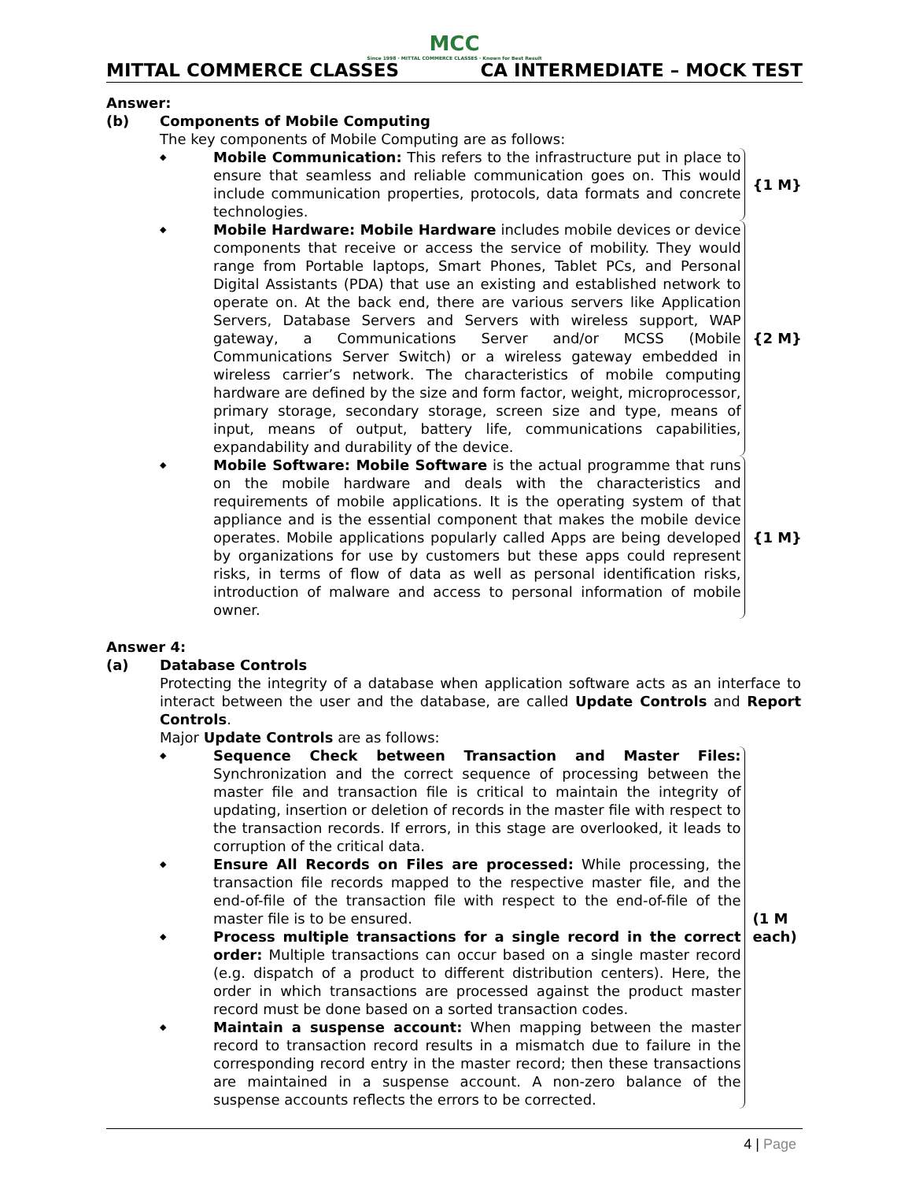MCC
Since 1998 · MITTAL COMMERCE CLASSES · Known for Best Result
MITTAL COMMERCE CLASSES CA INTERMEDIATE – MOCK TEST
Answer:
(b) Components of Mobile Computing
The key components of Mobile Computing are as follows:
◆
Mobile Communication: This refers to the infrastructure put in place to ensure that seamless and reliable communication goes on. This would include communication properties, protocols, data formats and concrete technologies.
{1 M}
◆
Mobile Hardware: Mobile Hardware includes mobile devices or device components that receive or access the service of mobility. They would range from Portable laptops, Smart Phones, Tablet PCs, and Personal Digital Assistants (PDA) that use an existing and established network to operate on. At the back end, there are various servers like Application Servers, Database Servers and Servers with wireless support, WAP gateway, a Communications Server and/or MCSS (Mobile Communications Server Switch) or a wireless gateway embedded in wireless carrier’s network. The characteristics of mobile computing hardware are defined by the size and form factor, weight, microprocessor, primary storage, secondary storage, screen size and type, means of input, means of output, battery life, communications capabilities, expandability and durability of the device.
{2 M}
◆
Mobile Software: Mobile Software is the actual programme that runs on the mobile hardware and deals with the characteristics and requirements of mobile applications. It is the operating system of that appliance and is the essential component that makes the mobile device operates. Mobile applications popularly called Apps are being developed by organizations for use by customers but these apps could represent risks, in terms of flow of data as well as personal identification risks, introduction of malware and access to personal information of mobile owner.
{1 M}
Answer 4:
(a) Database Controls
Protecting the integrity of a database when application software acts as an interface to interact between the user and the database, are called Update Controls and Report Controls.
Major Update Controls are as follows:
◆
Sequence Check between Transaction and Master Files: Synchronization and the correct sequence of processing between the master file and transaction file is critical to maintain the integrity of updating, insertion or deletion of records in the master file with respect to the transaction records. If errors, in this stage are overlooked, it leads to corruption of the critical data.
◆
Ensure All Records on Files are processed: While processing, the transaction file records mapped to the respective master file, and the end-of-file of the transaction file with respect to the end-of-file of the master file is to be ensured.
◆
Process multiple transactions for a single record in the correct order: Multiple transactions can occur based on a single master record (e.g. dispatch of a product to different distribution centers). Here, the order in which transactions are processed against the product master record must be done based on a sorted transaction codes.
◆
Maintain a suspense account: When mapping between the master record to transaction record results in a mismatch due to failure in the corresponding record entry in the master record; then these transactions are maintained in a suspense account. A non-zero balance of the suspense accounts reflects the errors to be corrected.
(1 M each)
4 | Page